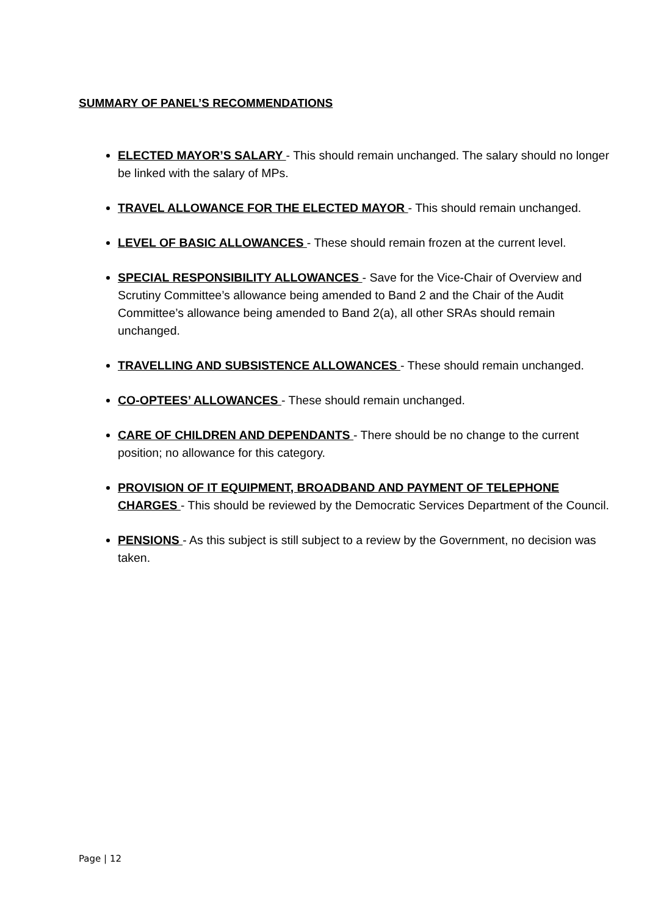SUMMARY OF PANEL’S RECOMMENDATIONS
ELECTED MAYOR’S SALARY - This should remain unchanged. The salary should no longer be linked with the salary of MPs.
TRAVEL ALLOWANCE FOR THE ELECTED MAYOR - This should remain unchanged.
LEVEL OF BASIC ALLOWANCES - These should remain frozen at the current level.
SPECIAL RESPONSIBILITY ALLOWANCES - Save for the Vice-Chair of Overview and Scrutiny Committee’s allowance being amended to Band 2 and the Chair of the Audit Committee’s allowance being amended to Band 2(a), all other SRAs should remain unchanged.
TRAVELLING AND SUBSISTENCE ALLOWANCES - These should remain unchanged.
CO-OPTEES’ ALLOWANCES - These should remain unchanged.
CARE OF CHILDREN AND DEPENDANTS - There should be no change to the current position; no allowance for this category.
PROVISION OF IT EQUIPMENT, BROADBAND AND PAYMENT OF TELEPHONE CHARGES - This should be reviewed by the Democratic Services Department of the Council.
PENSIONS - As this subject is still subject to a review by the Government, no decision was taken.
Page | 12